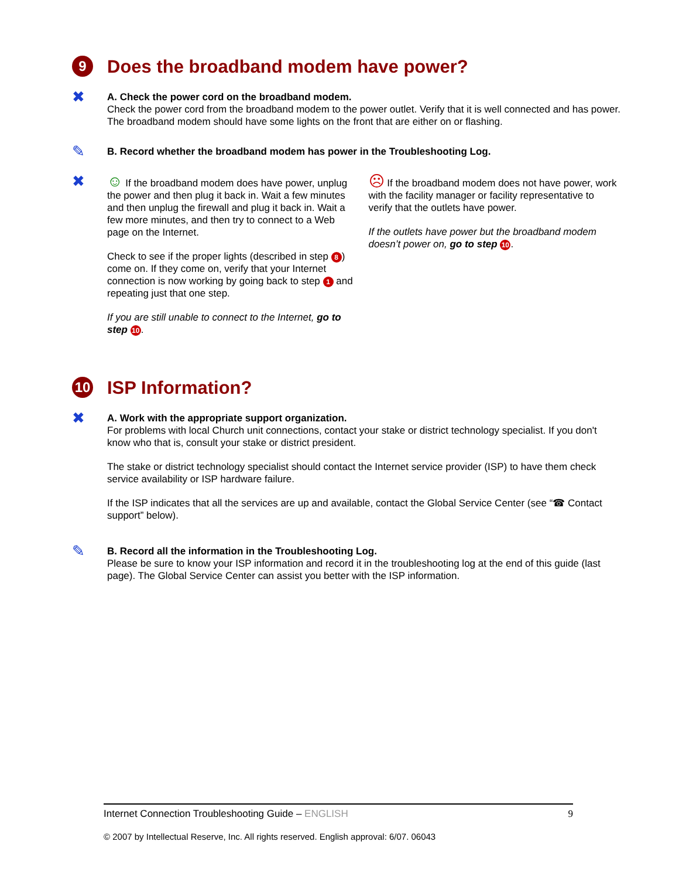9 Does the broadband modem have power?
✖
A. Check the power cord on the broadband modem.
Check the power cord from the broadband modem to the power outlet. Verify that it is well connected and has power. The broadband modem should have some lights on the front that are either on or flashing.
✎
B. Record whether the broadband modem has power in the Troubleshooting Log.
✖ ☺ If the broadband modem does have power, unplug the power and then plug it back in. Wait a few minutes and then unplug the firewall and plug it back in. Wait a few more minutes, and then try to connect to a Web page on the Internet.
Check to see if the proper lights (described in step 8) come on. If they come on, verify that your Internet connection is now working by going back to step 1 and repeating just that one step.
If you are still unable to connect to the Internet, go to step 10.
☹ If the broadband modem does not have power, work with the facility manager or facility representative to verify that the outlets have power.
If the outlets have power but the broadband modem doesn’t power on, go to step 10.
10 ISP Information?
✖
A. Work with the appropriate support organization.
For problems with local Church unit connections, contact your stake or district technology specialist. If you don't know who that is, consult your stake or district president.
The stake or district technology specialist should contact the Internet service provider (ISP) to have them check service availability or ISP hardware failure.
If the ISP indicates that all the services are up and available, contact the Global Service Center (see “☎ Contact support” below).
✎
B. Record all the information in the Troubleshooting Log.
Please be sure to know your ISP information and record it in the troubleshooting log at the end of this guide (last page). The Global Service Center can assist you better with the ISP information.
Internet Connection Troubleshooting Guide – ENGLISH 9
© 2007 by Intellectual Reserve, Inc. All rights reserved. English approval: 6/07. 06043